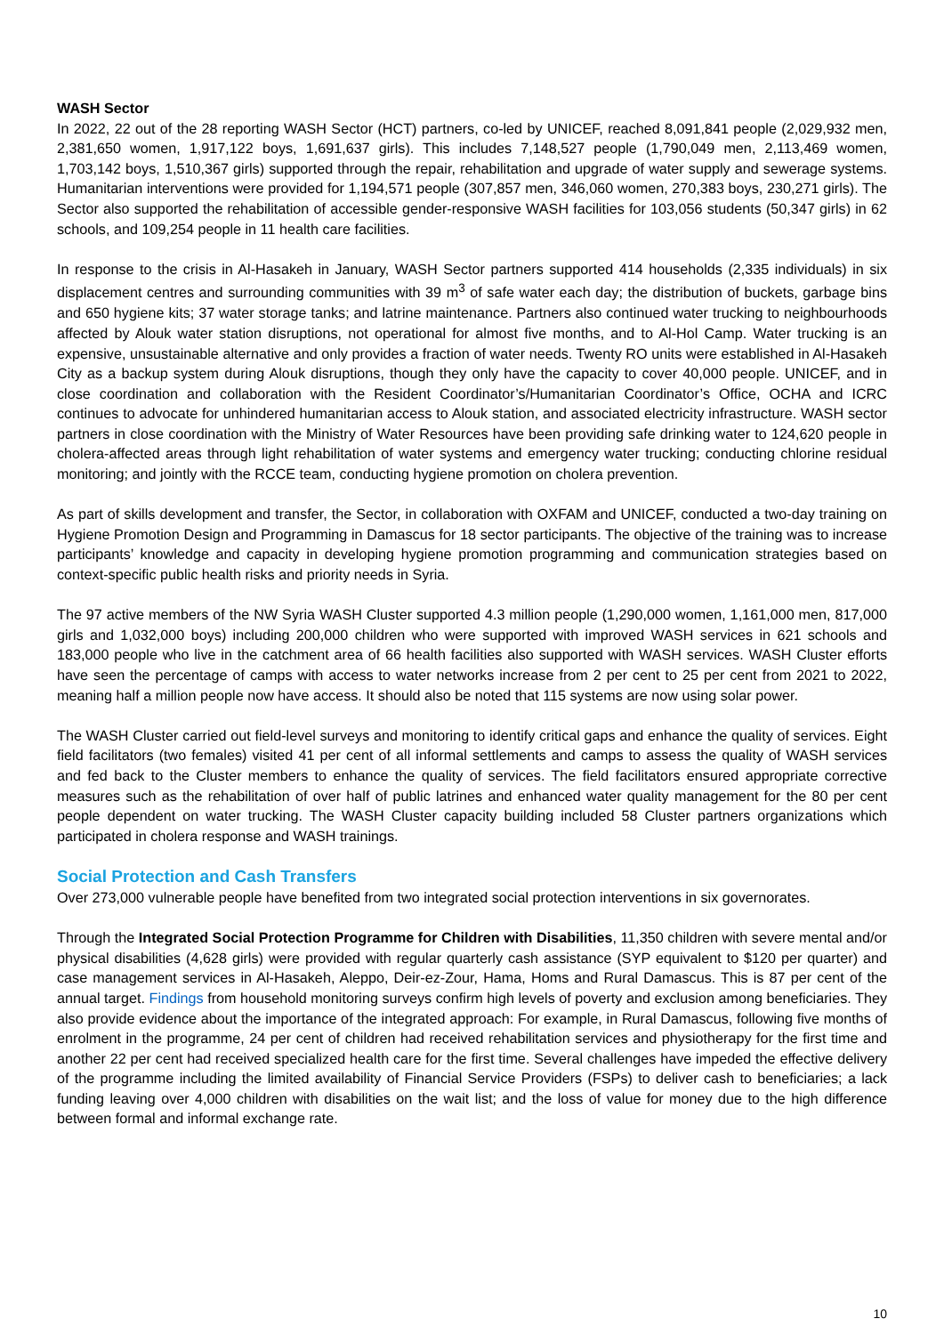WASH Sector
In 2022, 22 out of the 28 reporting WASH Sector (HCT) partners, co-led by UNICEF, reached 8,091,841 people (2,029,932 men, 2,381,650 women, 1,917,122 boys, 1,691,637 girls). This includes 7,148,527 people (1,790,049 men, 2,113,469 women, 1,703,142 boys, 1,510,367 girls) supported through the repair, rehabilitation and upgrade of water supply and sewerage systems. Humanitarian interventions were provided for 1,194,571 people (307,857 men, 346,060 women, 270,383 boys, 230,271 girls). The Sector also supported the rehabilitation of accessible gender-responsive WASH facilities for 103,056 students (50,347 girls) in 62 schools, and 109,254 people in 11 health care facilities.
In response to the crisis in Al-Hasakeh in January, WASH Sector partners supported 414 households (2,335 individuals) in six displacement centres and surrounding communities with 39 m<sup>3</sup> of safe water each day; the distribution of buckets, garbage bins and 650 hygiene kits; 37 water storage tanks; and latrine maintenance. Partners also continued water trucking to neighbourhoods affected by Alouk water station disruptions, not operational for almost five months, and to Al-Hol Camp. Water trucking is an expensive, unsustainable alternative and only provides a fraction of water needs. Twenty RO units were established in Al-Hasakeh City as a backup system during Alouk disruptions, though they only have the capacity to cover 40,000 people. UNICEF, and in close coordination and collaboration with the Resident Coordinator’s/Humanitarian Coordinator’s Office, OCHA and ICRC continues to advocate for unhindered humanitarian access to Alouk station, and associated electricity infrastructure. WASH sector partners in close coordination with the Ministry of Water Resources have been providing safe drinking water to 124,620 people in cholera-affected areas through light rehabilitation of water systems and emergency water trucking; conducting chlorine residual monitoring; and jointly with the RCCE team, conducting hygiene promotion on cholera prevention.
As part of skills development and transfer, the Sector, in collaboration with OXFAM and UNICEF, conducted a two-day training on Hygiene Promotion Design and Programming in Damascus for 18 sector participants. The objective of the training was to increase participants’ knowledge and capacity in developing hygiene promotion programming and communication strategies based on context-specific public health risks and priority needs in Syria.
The 97 active members of the NW Syria WASH Cluster supported 4.3 million people (1,290,000 women, 1,161,000 men, 817,000 girls and 1,032,000 boys) including 200,000 children who were supported with improved WASH services in 621 schools and 183,000 people who live in the catchment area of 66 health facilities also supported with WASH services. WASH Cluster efforts have seen the percentage of camps with access to water networks increase from 2 per cent to 25 per cent from 2021 to 2022, meaning half a million people now have access. It should also be noted that 115 systems are now using solar power.
The WASH Cluster carried out field-level surveys and monitoring to identify critical gaps and enhance the quality of services. Eight field facilitators (two females) visited 41 per cent of all informal settlements and camps to assess the quality of WASH services and fed back to the Cluster members to enhance the quality of services. The field facilitators ensured appropriate corrective measures such as the rehabilitation of over half of public latrines and enhanced water quality management for the 80 per cent people dependent on water trucking. The WASH Cluster capacity building included 58 Cluster partners organizations which participated in cholera response and WASH trainings.
Social Protection and Cash Transfers
Over 273,000 vulnerable people have benefited from two integrated social protection interventions in six governorates.
Through the Integrated Social Protection Programme for Children with Disabilities, 11,350 children with severe mental and/or physical disabilities (4,628 girls) were provided with regular quarterly cash assistance (SYP equivalent to $120 per quarter) and case management services in Al-Hasakeh, Aleppo, Deir-ez-Zour, Hama, Homs and Rural Damascus. This is 87 per cent of the annual target. Findings from household monitoring surveys confirm high levels of poverty and exclusion among beneficiaries. They also provide evidence about the importance of the integrated approach: For example, in Rural Damascus, following five months of enrolment in the programme, 24 per cent of children had received rehabilitation services and physiotherapy for the first time and another 22 per cent had received specialized health care for the first time. Several challenges have impeded the effective delivery of the programme including the limited availability of Financial Service Providers (FSPs) to deliver cash to beneficiaries; a lack funding leaving over 4,000 children with disabilities on the wait list; and the loss of value for money due to the high difference between formal and informal exchange rate.
10